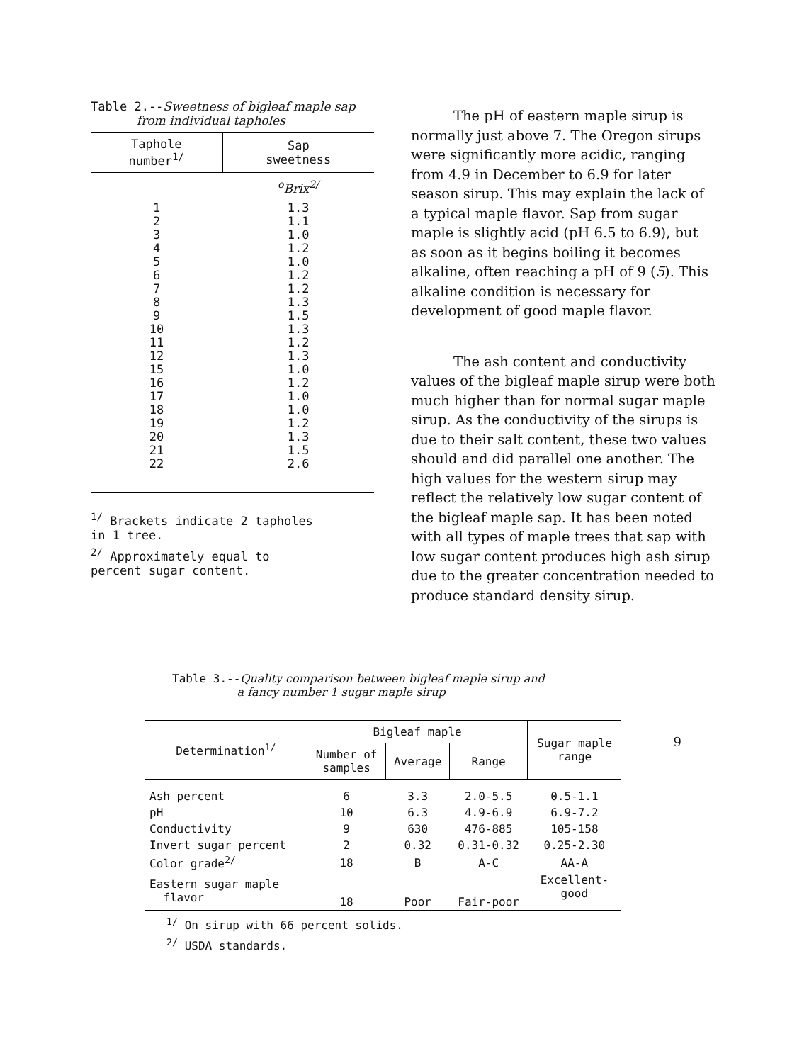Table 2.--Sweetness of bigleaf maple sap
from individual tapholes
| Taphole number<sup>1/</sup> | Sap sweetness |
| --- | --- |
| | <sup>o</sup> Brix<sup>2/</sup> |
| 1 | 1.3 |
| 2 | 1.1 |
| 3 | 1.0 |
| 4 | 1.2 |
| 5 | 1.0 |
| 6 | 1.2 |
| 7 | 1.2 |
| 8 | 1.3 |
| 9 | 1.5 |
| 10 | 1.3 |
| 11 | 1.2 |
| 12 | 1.3 |
| 15 | 1.0 |
| 16 | 1.2 |
| 17 | 1.0 |
| 18 | 1.0 |
| 19 | 1.2 |
| 20 | 1.3 |
| 21 | 1.5 |
| 22 | 2.6 |
<sup>1/</sup> Brackets indicate 2 tapholes
in 1 tree.
<sup>2/</sup> Approximately equal to
percent sugar content.
The pH of eastern maple sirup is normally just above 7. The Oregon sirups were significantly more acidic, ranging from 4.9 in December to 6.9 for later season sirup. This may explain the lack of a typical maple flavor. Sap from sugar maple is slightly acid (pH 6.5 to 6.9), but as soon as it begins boiling it becomes alkaline, often reaching a pH of 9 (5). This alkaline condition is necessary for development of good maple flavor.
The ash content and conductivity values of the bigleaf maple sirup were both much higher than for normal sugar maple sirup. As the conductivity of the sirups is due to their salt content, these two values should and did parallel one another. The high values for the western sirup may reflect the relatively low sugar content of the bigleaf maple sap. It has been noted with all types of maple trees that sap with low sugar content produces high ash sirup due to the greater concentration needed to produce standard density sirup.
Table 3.--Quality comparison between bigleaf maple sirup and
a fancy number 1 sugar maple sirup
| Determination<sup>1/</sup> | Bigleaf maple | | | Sugar maple range |
| --- | --- | --- | --- | --- |
| | Number of samples | Average | Range | |
| Ash percent | 6 | 3.3 | 2.0-5.5 | 0.5-1.1 |
| pH | 10 | 6.3 | 4.9-6.9 | 6.9-7.2 |
| Conductivity | 9 | 630 | 476-885 | 105-158 |
| Invert sugar percent | 2 | 0.32 | 0.31-0.32 | 0.25-2.30 |
| Color grade<sup>2/</sup> | 18 | B | A-C | AA-A |
| Eastern sugar maple flavor | 18 | Poor | Fair-poor | Excellent- good |
<sup>1/</sup> On sirup with 66 percent solids.
<sup>2/</sup> USDA standards.
9